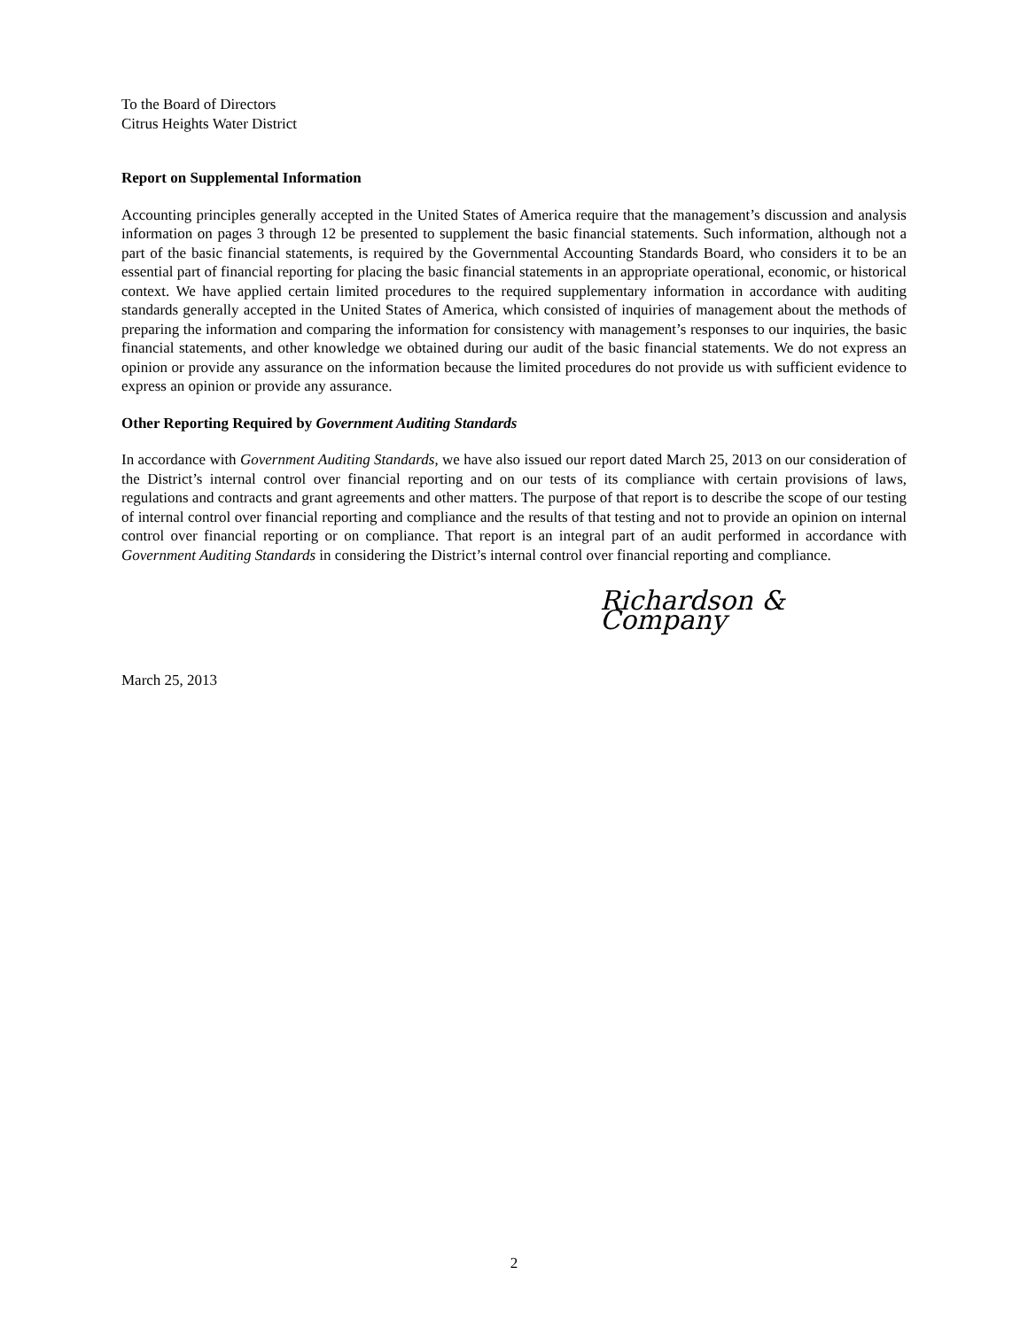To the Board of Directors
Citrus Heights Water District
Report on Supplemental Information
Accounting principles generally accepted in the United States of America require that the management’s discussion and analysis information on pages 3 through 12 be presented to supplement the basic financial statements. Such information, although not a part of the basic financial statements, is required by the Governmental Accounting Standards Board, who considers it to be an essential part of financial reporting for placing the basic financial statements in an appropriate operational, economic, or historical context. We have applied certain limited procedures to the required supplementary information in accordance with auditing standards generally accepted in the United States of America, which consisted of inquiries of management about the methods of preparing the information and comparing the information for consistency with management’s responses to our inquiries, the basic financial statements, and other knowledge we obtained during our audit of the basic financial statements. We do not express an opinion or provide any assurance on the information because the limited procedures do not provide us with sufficient evidence to express an opinion or provide any assurance.
Other Reporting Required by Government Auditing Standards
In accordance with Government Auditing Standards, we have also issued our report dated March 25, 2013 on our consideration of the District’s internal control over financial reporting and on our tests of its compliance with certain provisions of laws, regulations and contracts and grant agreements and other matters. The purpose of that report is to describe the scope of our testing of internal control over financial reporting and compliance and the results of that testing and not to provide an opinion on internal control over financial reporting or on compliance. That report is an integral part of an audit performed in accordance with Government Auditing Standards in considering the District’s internal control over financial reporting and compliance.
Richardson & Company
March 25, 2013
2